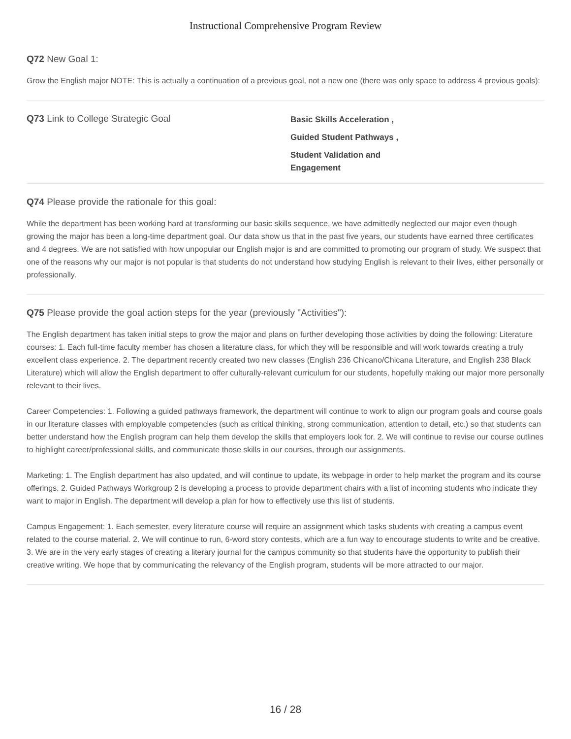Instructional Comprehensive Program Review
Q72 New Goal 1:
Grow the English major NOTE: This is actually a continuation of a previous goal, not a new one (there was only space to address 4 previous goals):
Q73 Link to College Strategic Goal
Basic Skills Acceleration ,
Guided Student Pathways ,
Student Validation and Engagement
Q74 Please provide the rationale for this goal:
While the department has been working hard at transforming our basic skills sequence, we have admittedly neglected our major even though growing the major has been a long-time department goal. Our data show us that in the past five years, our students have earned three certificates and 4 degrees. We are not satisfied with how unpopular our English major is and are committed to promoting our program of study. We suspect that one of the reasons why our major is not popular is that students do not understand how studying English is relevant to their lives, either personally or professionally.
Q75 Please provide the goal action steps for the year (previously "Activities"):
The English department has taken initial steps to grow the major and plans on further developing those activities by doing the following: Literature courses: 1. Each full-time faculty member has chosen a literature class, for which they will be responsible and will work towards creating a truly excellent class experience. 2. The department recently created two new classes (English 236 Chicano/Chicana Literature, and English 238 Black Literature) which will allow the English department to offer culturally-relevant curriculum for our students, hopefully making our major more personally relevant to their lives.
Career Competencies: 1. Following a guided pathways framework, the department will continue to work to align our program goals and course goals in our literature classes with employable competencies (such as critical thinking, strong communication, attention to detail, etc.) so that students can better understand how the English program can help them develop the skills that employers look for. 2. We will continue to revise our course outlines to highlight career/professional skills, and communicate those skills in our courses, through our assignments.
Marketing: 1. The English department has also updated, and will continue to update, its webpage in order to help market the program and its course offerings. 2. Guided Pathways Workgroup 2 is developing a process to provide department chairs with a list of incoming students who indicate they want to major in English. The department will develop a plan for how to effectively use this list of students.
Campus Engagement: 1. Each semester, every literature course will require an assignment which tasks students with creating a campus event related to the course material. 2. We will continue to run, 6-word story contests, which are a fun way to encourage students to write and be creative. 3. We are in the very early stages of creating a literary journal for the campus community so that students have the opportunity to publish their creative writing. We hope that by communicating the relevancy of the English program, students will be more attracted to our major.
16 / 28